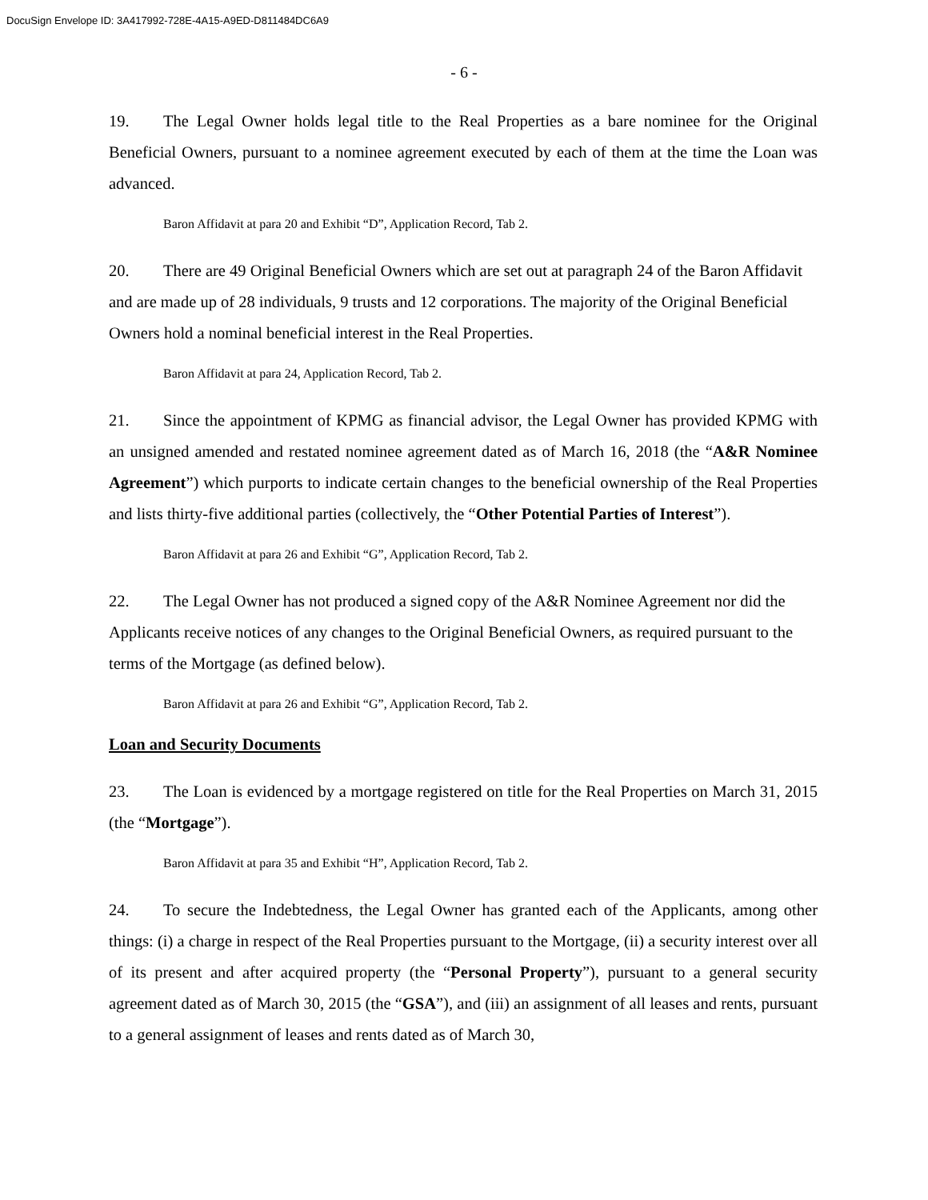DocuSign Envelope ID: 3A417992-728E-4A15-A9ED-D811484DC6A9
- 6 -
19. The Legal Owner holds legal title to the Real Properties as a bare nominee for the Original Beneficial Owners, pursuant to a nominee agreement executed by each of them at the time the Loan was advanced.
Baron Affidavit at para 20 and Exhibit “D”, Application Record, Tab 2.
20. There are 49 Original Beneficial Owners which are set out at paragraph 24 of the Baron Affidavit and are made up of 28 individuals, 9 trusts and 12 corporations. The majority of the Original Beneficial Owners hold a nominal beneficial interest in the Real Properties.
Baron Affidavit at para 24, Application Record, Tab 2.
21. Since the appointment of KPMG as financial advisor, the Legal Owner has provided KPMG with an unsigned amended and restated nominee agreement dated as of March 16, 2018 (the “A&R Nominee Agreement”) which purports to indicate certain changes to the beneficial ownership of the Real Properties and lists thirty-five additional parties (collectively, the “Other Potential Parties of Interest”).
Baron Affidavit at para 26 and Exhibit “G”, Application Record, Tab 2.
22. The Legal Owner has not produced a signed copy of the A&R Nominee Agreement nor did the Applicants receive notices of any changes to the Original Beneficial Owners, as required pursuant to the terms of the Mortgage (as defined below).
Baron Affidavit at para 26 and Exhibit “G”, Application Record, Tab 2.
Loan and Security Documents
23. The Loan is evidenced by a mortgage registered on title for the Real Properties on March 31, 2015 (the “Mortgage”).
Baron Affidavit at para 35 and Exhibit “H”, Application Record, Tab 2.
24. To secure the Indebtedness, the Legal Owner has granted each of the Applicants, among other things: (i) a charge in respect of the Real Properties pursuant to the Mortgage, (ii) a security interest over all of its present and after acquired property (the “Personal Property”), pursuant to a general security agreement dated as of March 30, 2015 (the “GSA”), and (iii) an assignment of all leases and rents, pursuant to a general assignment of leases and rents dated as of March 30,